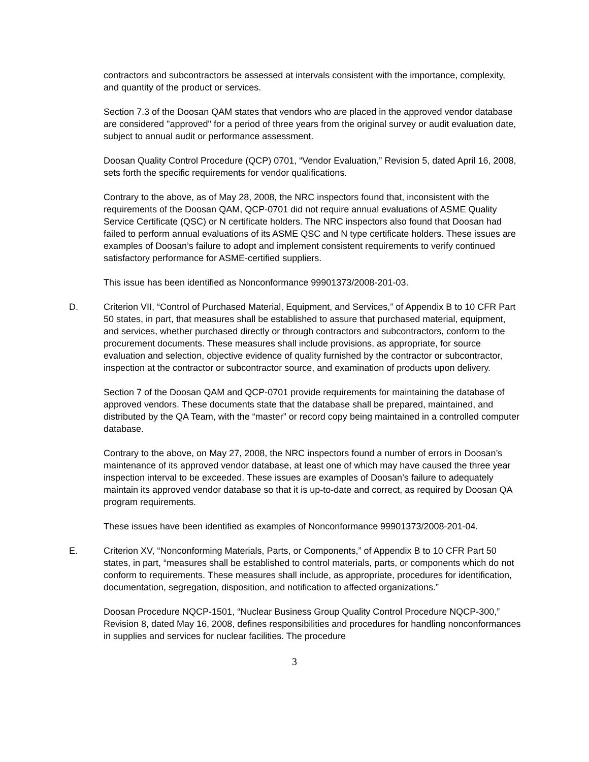contractors and subcontractors be assessed at intervals consistent with the importance, complexity, and quantity of the product or services.
Section 7.3 of the Doosan QAM states that vendors who are placed in the approved vendor database are considered "approved" for a period of three years from the original survey or audit evaluation date, subject to annual audit or performance assessment.
Doosan Quality Control Procedure (QCP) 0701, “Vendor Evaluation,” Revision 5, dated April 16, 2008, sets forth the specific requirements for vendor qualifications.
Contrary to the above, as of May 28, 2008, the NRC inspectors found that, inconsistent with the requirements of the Doosan QAM, QCP-0701 did not require annual evaluations of ASME Quality Service Certificate (QSC) or N certificate holders. The NRC inspectors also found that Doosan had failed to perform annual evaluations of its ASME QSC and N type certificate holders. These issues are examples of Doosan’s failure to adopt and implement consistent requirements to verify continued satisfactory performance for ASME-certified suppliers.
This issue has been identified as Nonconformance 99901373/2008-201-03.
D. Criterion VII, “Control of Purchased Material, Equipment, and Services,” of Appendix B to 10 CFR Part 50 states, in part, that measures shall be established to assure that purchased material, equipment, and services, whether purchased directly or through contractors and subcontractors, conform to the procurement documents. These measures shall include provisions, as appropriate, for source evaluation and selection, objective evidence of quality furnished by the contractor or subcontractor, inspection at the contractor or subcontractor source, and examination of products upon delivery.
Section 7 of the Doosan QAM and QCP-0701 provide requirements for maintaining the database of approved vendors. These documents state that the database shall be prepared, maintained, and distributed by the QA Team, with the “master” or record copy being maintained in a controlled computer database.
Contrary to the above, on May 27, 2008, the NRC inspectors found a number of errors in Doosan’s maintenance of its approved vendor database, at least one of which may have caused the three year inspection interval to be exceeded. These issues are examples of Doosan’s failure to adequately maintain its approved vendor database so that it is up-to-date and correct, as required by Doosan QA program requirements.
These issues have been identified as examples of Nonconformance 99901373/2008-201-04.
E. Criterion XV, “Nonconforming Materials, Parts, or Components,” of Appendix B to 10 CFR Part 50 states, in part, “measures shall be established to control materials, parts, or components which do not conform to requirements. These measures shall include, as appropriate, procedures for identification, documentation, segregation, disposition, and notification to affected organizations.”
Doosan Procedure NQCP-1501, “Nuclear Business Group Quality Control Procedure NQCP-300,” Revision 8, dated May 16, 2008, defines responsibilities and procedures for handling nonconformances in supplies and services for nuclear facilities. The procedure
3